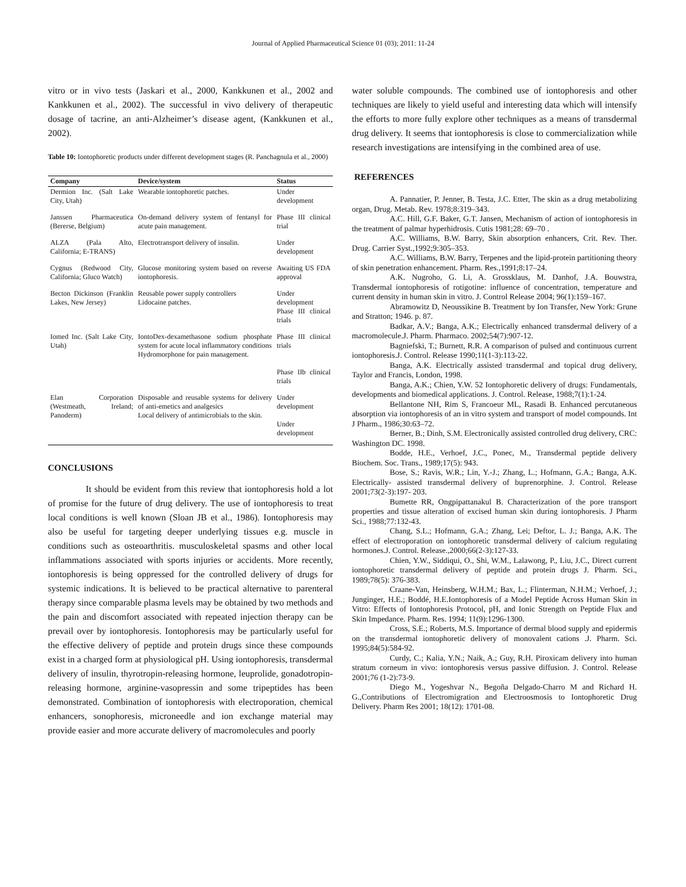Journal of Applied Pharmaceutical Science 01 (03); 2011: 11-24
vitro or in vivo tests (Jaskari et al., 2000, Kankkunen et al., 2002 and Kankkunen et al., 2002). The successful in vivo delivery of therapeutic dosage of tacrine, an anti-Alzheimer’s disease agent, (Kankkunen et al., 2002).
Table 10: Iontophoretic products under different development stages (R. Panchagnula et al., 2000)
| Company | Device/system | Status |
| --- | --- | --- |
| Dermion Inc. (Salt Lake City, Utah) | Wearable iontophoretic patches. | Under development |
| Janssen Pharmaceutica (Bererse, Belgium) | On-demand delivery system of fentanyl for acute pain management. | Phase III clinical trial |
| ALZA (Pala Alto, California; E-TRANS) | Electrotransport delivery of insulin. | Under development |
| Cygnus (Redwood City, California; Gluco Watch) | Glucose monitoring system based on reverse iontophoresis. | Awaiting US FDA approval |
| Becton Dickinson (Franklin Lakes, New Jersey) | Reusable power supply controllers Lidocaine patches. | Under development Phase III clinical trials |
| Iomed Inc. (Salt Lake City, Utah) | IontoDex-dexamethasone sodium phosphate system for acute local inflammatory conditions Hydromorphone for pain management. | Phase III clinical trials Phase IIb clinical trials |
| Elan Corporation (Westmeath, Ireland; Panoderm) | Disposable and reusable systems for delivery of anti-emetics and analgesics Local delivery of antimicrobials to the skin. | Under development Under development |
CONCLUSIONS
It should be evident from this review that iontophoresis hold a lot of promise for the future of drug delivery. The use of iontophoresis to treat local conditions is well known (Sloan JB et al., 1986). Iontophoresis may also be useful for targeting deeper underlying tissues e.g. muscle in conditions such as osteoarthritis. musculoskeletal spasms and other local inflammations associated with sports injuries or accidents. More recently, iontophoresis is being oppressed for the controlled delivery of drugs for systemic indications. It is believed to be practical alternative to parenteral therapy since comparable plasma levels may be obtained by two methods and the pain and discomfort associated with repeated injection therapy can be prevail over by iontophoresis. Iontophoresis may be particularly useful for the effective delivery of peptide and protein drugs since these compounds exist in a charged form at physiological pH. Using iontophoresis, transdermal delivery of insulin, thyrotropin-releasing hormone, leuprolide, gonadotropin- releasing hormone, arginine-vasopressin and some tripeptides has been demonstrated. Combination of iontophoresis with electroporation, chemical enhancers, sonophoresis, microneedle and ion exchange material may provide easier and more accurate delivery of macromolecules and poorly
water soluble compounds. The combined use of iontophoresis and other techniques are likely to yield useful and interesting data which will intensify the efforts to more fully explore other techniques as a means of transdermal drug delivery. It seems that iontophoresis is close to commercialization while research investigations are intensifying in the combined area of use.
REFERENCES
A. Pannatier, P. Jenner, B. Testa, J.C. Etter, The skin as a drug metabolizing organ, Drug. Metab. Rev. 1978;8:319–343.
A.C. Hill, G.F. Baker, G.T. Jansen, Mechanism of action of iontophoresis in the treatment of palmar hyperhidrosis. Cutis 1981;28: 69–70 .
A.C. Williams, B.W. Barry, Skin absorption enhancers, Crit. Rev. Ther. Drug. Carrier Syst.,1992;9:305–353.
A.C. Williams, B.W. Barry, Terpenes and the lipid-protein partitioning theory of skin penetration enhancement. Pharm. Res.,1991;8:17–24.
A.K. Nugroho, G. Li, A. Grossklaus, M. Danhof, J.A. Bouwstra, Transdermal iontophoresis of rotigotine: influence of concentration, temperature and current density in human skin in vitro. J. Control Release 2004; 96(1):159–167.
Abramowitz D, Neoussikine B. Treatment by Ion Transfer, New York: Grune and Stratton; 1946. p. 87.
Badkar, A.V.; Banga, A.K.; Electrically enhanced transdermal delivery of a macromolecule.J. Pharm. Pharmaco. 2002;54(7):907-12.
Bagniefski, T.; Burnett, R.R. A comparison of pulsed and continuous current iontophoresis.J. Control. Release 1990;11(1-3):113-22.
Banga, A.K. Electrically assisted transdermal and topical drug delivery, Taylor and Francis, London, 1998.
Banga, A.K.; Chien, Y.W. 52 Iontophoretic delivery of drugs: Fundamentals, developments and biomedical applications. J. Control. Release, 1988;7(1):1-24.
Bellantone NH, Rim S, Francoeur ML, Rasadi B. Enhanced percutaneous absorption via iontophoresis of an in vitro system and transport of model compounds. Int J Pharm., 1986;30:63–72.
Berner, B.; Dinh, S.M. Electronically assisted controlled drug delivery, CRC: Washington DC. 1998.
Bodde, H.E., Verhoef, J.C., Ponec, M., Transdermal peptide delivery Biochem. Soc. Trans., 1989;17(5): 943.
Bose, S.; Ravis, W.R.; Lin, Y.-J.; Zhang, L.; Hofmann, G.A.; Banga, A.K. Electrically- assisted transdermal delivery of buprenorphine. J. Control. Release 2001;73(2-3):197- 203.
Bumette RR, Ongpipattanakul B. Characterization of the pore transport properties and tissue alteration of excised human skin during iontophoresis. J Pharm Sci., 1988;77:132-43.
Chang, S.L.; Hofmann, G.A.; Zhang, Lei; Deftor, L. J.; Banga, A.K. The effect of electroporation on iontophoretic transdermal delivery of calcium regulating hormones.J. Control. Release.,2000;66(2-3):127-33.
Chien, Y.W., Siddiqui, O., Shi, W.M., Lalawong, P., Liu, J.C., Direct current iontophoretic transdermal delivery of peptide and protein drugs J. Pharm. Sci., 1989;78(5): 376-383.
Craane-Van, Heinsberg, W.H.M.; Bax, L.; Flinterman, N.H.M.; Verhoef, J.; Junginger, H.E.; Boddé, H.E.Iontophoresis of a Model Peptide Across Human Skin in Vitro: Effects of Iontophoresis Protocol, pH, and Ionic Strength on Peptide Flux and Skin Impedance. Pharm. Res. 1994; 11(9):1296-1300.
Cross, S.E.; Roberts, M.S. Importance of dermal blood supply and epidermis on the transdermal iontophoretic delivery of monovalent cations .J. Pharm. Sci. 1995;84(5):584-92.
Curdy, C.; Kalia, Y.N.; Naik, A.; Guy, R.H. Piroxicam delivery into human stratum corneum in vivo: iontophoresis versus passive diffusion. J. Control. Release 2001;76 (1-2):73-9.
Diego M., Yogeshvar N., Begoña Delgado-Charro M and Richard H. G.,Contributions of Electromigration and Electroosmosis to Iontophoretic Drug Delivery. Pharm Res 2001; 18(12): 1701-08.